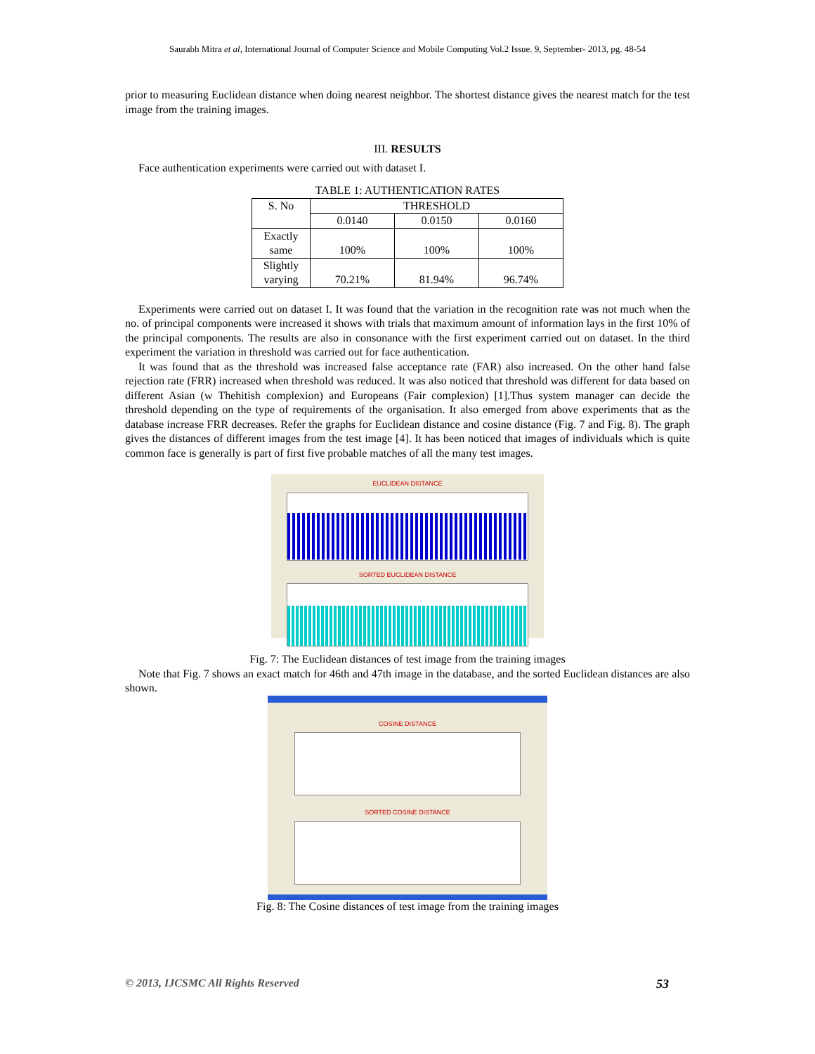Saurabh Mitra et al, International Journal of Computer Science and Mobile Computing Vol.2 Issue. 9, September- 2013, pg. 48-54
prior to measuring Euclidean distance when doing nearest neighbor. The shortest distance gives the nearest match for the test image from the training images.
III. RESULTS
Face authentication experiments were carried out with dataset I.
TABLE 1: AUTHENTICATION RATES
| S. No | THRESHOLD | | |
| | 0.0140 | 0.0150 | 0.0160 |
| Exactly same | 100% | 100% | 100% |
| Slightly varying | 70.21% | 81.94% | 96.74% |
Experiments were carried out on dataset I. It was found that the variation in the recognition rate was not much when the no. of principal components were increased it shows with trials that maximum amount of information lays in the first 10% of the principal components. The results are also in consonance with the first experiment carried out on dataset. In the third experiment the variation in threshold was carried out for face authentication.
It was found that as the threshold was increased false acceptance rate (FAR) also increased. On the other hand false rejection rate (FRR) increased when threshold was reduced. It was also noticed that threshold was different for data based on different Asian (w Thehitish complexion) and Europeans (Fair complexion) [1].Thus system manager can decide the threshold depending on the type of requirements of the organisation. It also emerged from above experiments that as the database increase FRR decreases. Refer the graphs for Euclidean distance and cosine distance (Fig. 7 and Fig. 8). The graph gives the distances of different images from the test image [4]. It has been noticed that images of individuals which is quite common face is generally is part of first five probable matches of all the many test images.
EUCLIDEAN DISTANCE
SORTED EUCLIDEAN DISTANCE
Fig. 7: The Euclidean distances of test image from the training images
Note that Fig. 7 shows an exact match for 46th and 47th image in the database, and the sorted Euclidean distances are also shown.
COSINE DISTANCE
SORTED COSINE DISTANCE
Fig. 8: The Cosine distances of test image from the training images
© 2013, IJCSMC All Rights Reserved 53